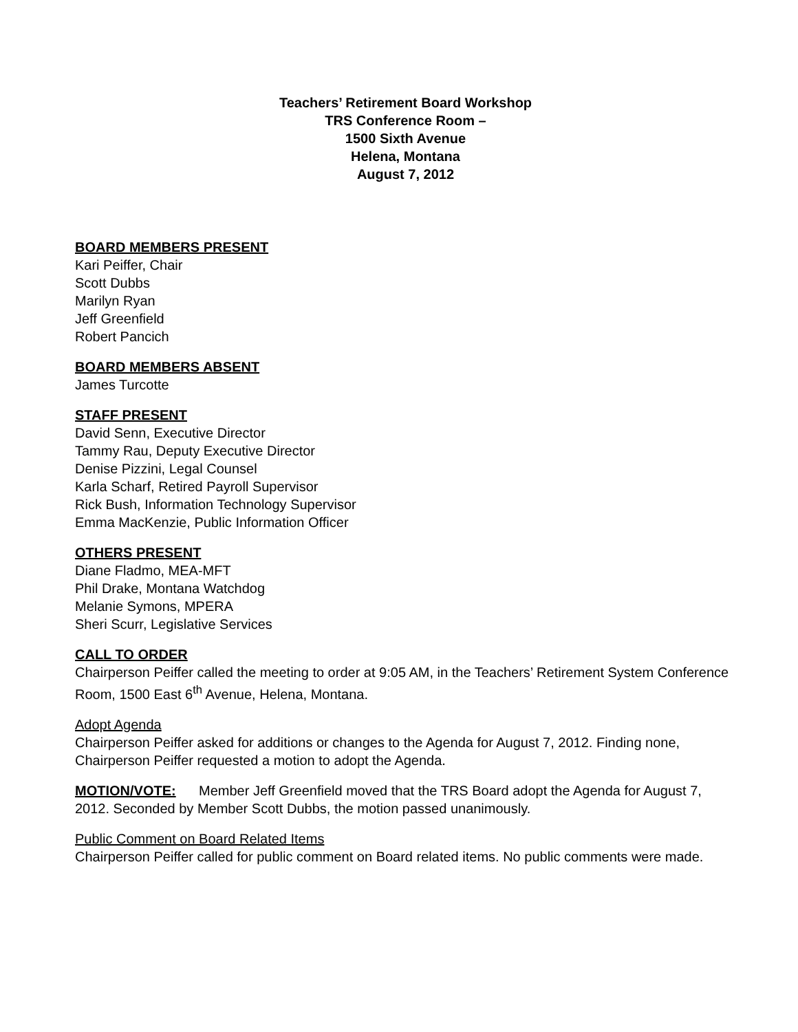Teachers’ Retirement Board Workshop
TRS Conference Room –
1500 Sixth Avenue
Helena, Montana
August 7, 2012
BOARD MEMBERS PRESENT
Kari Peiffer, Chair
Scott Dubbs
Marilyn Ryan
Jeff Greenfield
Robert Pancich
BOARD MEMBERS ABSENT
James Turcotte
STAFF PRESENT
David Senn, Executive Director
Tammy Rau, Deputy Executive Director
Denise Pizzini, Legal Counsel
Karla Scharf, Retired Payroll Supervisor
Rick Bush, Information Technology Supervisor
Emma MacKenzie, Public Information Officer
OTHERS PRESENT
Diane Fladmo, MEA-MFT
Phil Drake, Montana Watchdog
Melanie Symons, MPERA
Sheri Scurr, Legislative Services
CALL TO ORDER
Chairperson Peiffer called the meeting to order at 9:05 AM, in the Teachers’ Retirement System Conference Room, 1500 East 6<sup>th</sup> Avenue, Helena, Montana.
Adopt Agenda
Chairperson Peiffer asked for additions or changes to the Agenda for August 7, 2012. Finding none, Chairperson Peiffer requested a motion to adopt the Agenda.
MOTION/VOTE: Member Jeff Greenfield moved that the TRS Board adopt the Agenda for August 7, 2012. Seconded by Member Scott Dubbs, the motion passed unanimously.
Public Comment on Board Related Items
Chairperson Peiffer called for public comment on Board related items. No public comments were made.